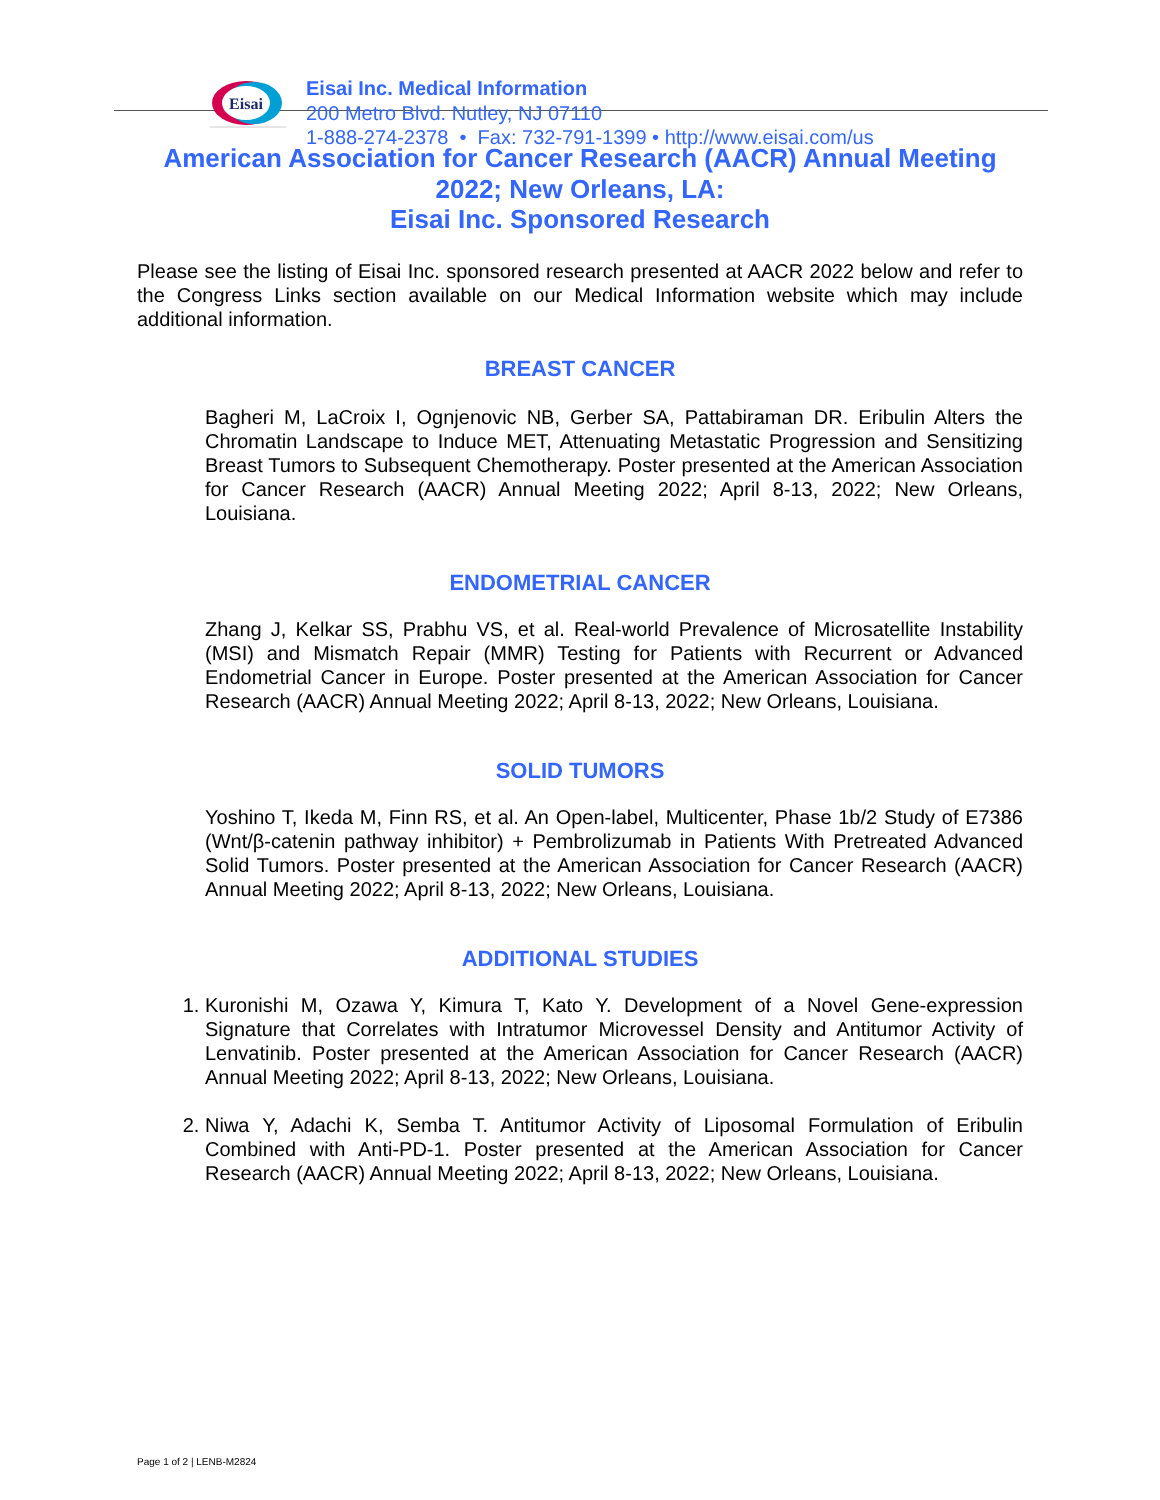Eisai
Eisai Inc. Medical Information
200 Metro Blvd. Nutley, NJ 07110
1-888-274-2378 • Fax: 732-791-1399 • http://www.eisai.com/us
American Association for Cancer Research (AACR) Annual Meeting 2022; New Orleans, LA:
Eisai Inc. Sponsored Research
Please see the listing of Eisai Inc. sponsored research presented at AACR 2022 below and refer to the Congress Links section available on our Medical Information website which may include additional information.
BREAST CANCER
Bagheri M, LaCroix I, Ognjenovic NB, Gerber SA, Pattabiraman DR. Eribulin Alters the Chromatin Landscape to Induce MET, Attenuating Metastatic Progression and Sensitizing Breast Tumors to Subsequent Chemotherapy. Poster presented at the American Association for Cancer Research (AACR) Annual Meeting 2022; April 8-13, 2022; New Orleans, Louisiana.
ENDOMETRIAL CANCER
Zhang J, Kelkar SS, Prabhu VS, et al. Real-world Prevalence of Microsatellite Instability (MSI) and Mismatch Repair (MMR) Testing for Patients with Recurrent or Advanced Endometrial Cancer in Europe. Poster presented at the American Association for Cancer Research (AACR) Annual Meeting 2022; April 8-13, 2022; New Orleans, Louisiana.
SOLID TUMORS
Yoshino T, Ikeda M, Finn RS, et al. An Open-label, Multicenter, Phase 1b/2 Study of E7386 (Wnt/β-catenin pathway inhibitor) + Pembrolizumab in Patients With Pretreated Advanced Solid Tumors. Poster presented at the American Association for Cancer Research (AACR) Annual Meeting 2022; April 8-13, 2022; New Orleans, Louisiana.
ADDITIONAL STUDIES
1. Kuronishi M, Ozawa Y, Kimura T, Kato Y. Development of a Novel Gene-expression Signature that Correlates with Intratumor Microvessel Density and Antitumor Activity of Lenvatinib. Poster presented at the American Association for Cancer Research (AACR) Annual Meeting 2022; April 8-13, 2022; New Orleans, Louisiana.
2. Niwa Y, Adachi K, Semba T. Antitumor Activity of Liposomal Formulation of Eribulin Combined with Anti-PD-1. Poster presented at the American Association for Cancer Research (AACR) Annual Meeting 2022; April 8-13, 2022; New Orleans, Louisiana.
Page 1 of 2 | LENB-M2824